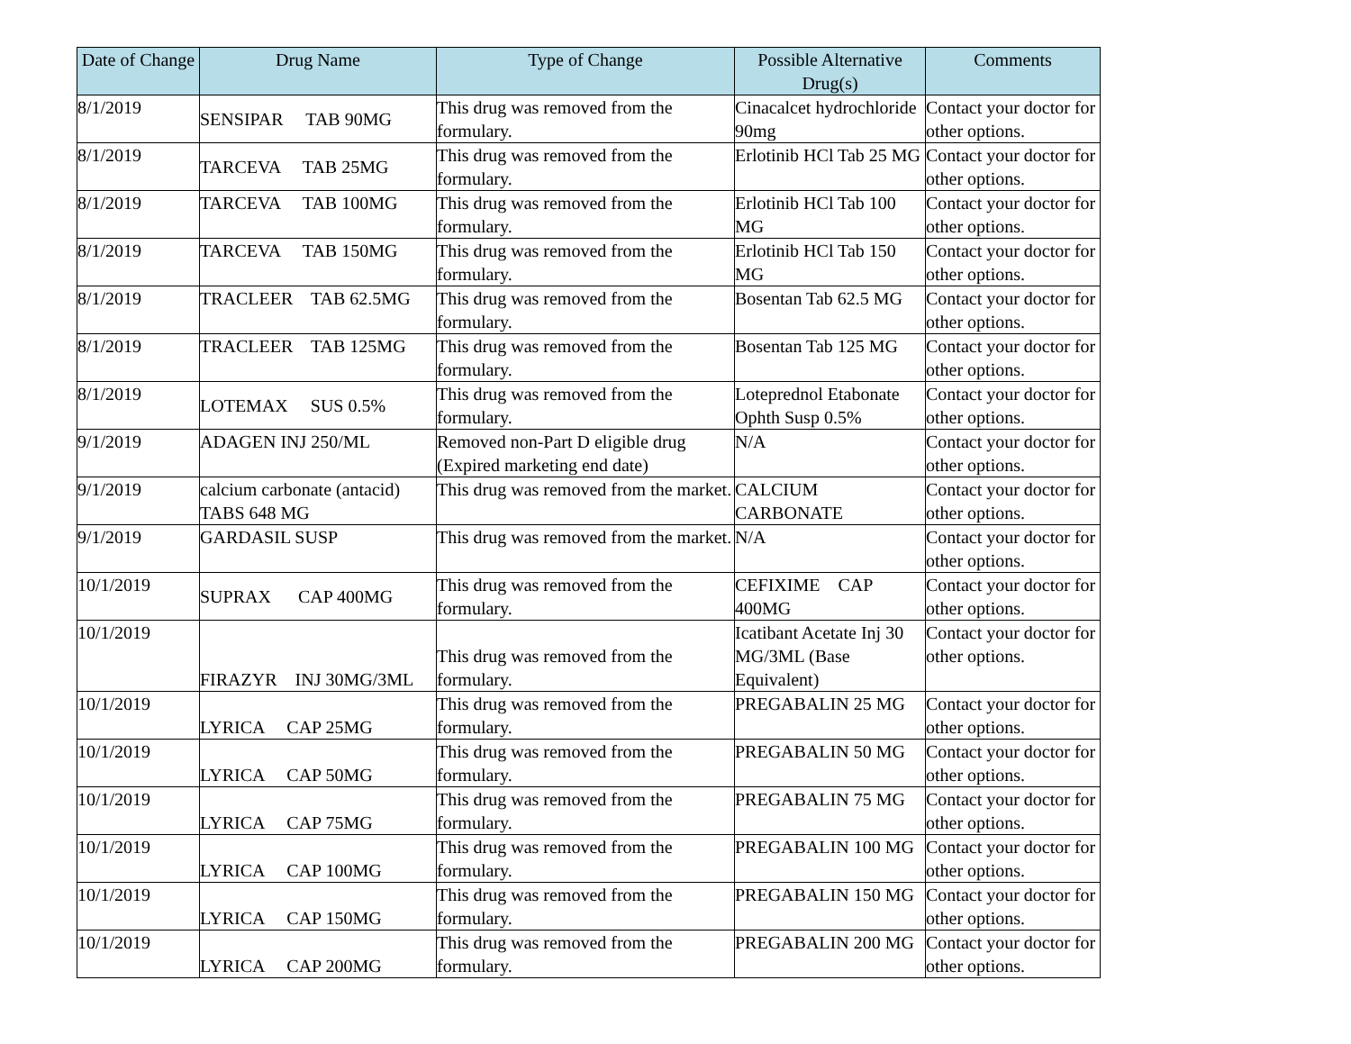| Date of Change | Drug Name | Type of Change | Possible Alternative Drug(s) | Comments |
| --- | --- | --- | --- | --- |
| 8/1/2019 | SENSIPAR TAB 90MG | This drug was removed from the formulary. | Cinacalcet hydrochloride 90mg | Contact your doctor for other options. |
| 8/1/2019 | TARCEVA TAB 25MG | This drug was removed from the formulary. | Erlotinib HCl Tab 25 MG | Contact your doctor for other options. |
| 8/1/2019 | TARCEVA TAB 100MG | This drug was removed from the formulary. | Erlotinib HCl Tab 100 MG | Contact your doctor for other options. |
| 8/1/2019 | TARCEVA TAB 150MG | This drug was removed from the formulary. | Erlotinib HCl Tab 150 MG | Contact your doctor for other options. |
| 8/1/2019 | TRACLEER TAB 62.5MG | This drug was removed from the formulary. | Bosentan Tab 62.5 MG | Contact your doctor for other options. |
| 8/1/2019 | TRACLEER TAB 125MG | This drug was removed from the formulary. | Bosentan Tab 125 MG | Contact your doctor for other options. |
| 8/1/2019 | LOTEMAX SUS 0.5% | This drug was removed from the formulary. | Loteprednol Etabonate Ophth Susp 0.5% | Contact your doctor for other options. |
| 9/1/2019 | ADAGEN INJ 250/ML | Removed non-Part D eligible drug (Expired marketing end date) | N/A | Contact your doctor for other options. |
| 9/1/2019 | calcium carbonate (antacid) TABS 648 MG | This drug was removed from the market. | CALCIUM CARBONATE | Contact your doctor for other options. |
| 9/1/2019 | GARDASIL SUSP | This drug was removed from the market. | N/A | Contact your doctor for other options. |
| 10/1/2019 | SUPRAX CAP 400MG | This drug was removed from the formulary. | CEFIXIME CAP 400MG | Contact your doctor for other options. |
| 10/1/2019 | FIRAZYR INJ 30MG/3ML | This drug was removed from the formulary. | Icatibant Acetate Inj 30 MG/3ML (Base Equivalent) | Contact your doctor for other options. |
| 10/1/2019 | LYRICA CAP 25MG | This drug was removed from the formulary. | PREGABALIN 25 MG | Contact your doctor for other options. |
| 10/1/2019 | LYRICA CAP 50MG | This drug was removed from the formulary. | PREGABALIN 50 MG | Contact your doctor for other options. |
| 10/1/2019 | LYRICA CAP 75MG | This drug was removed from the formulary. | PREGABALIN 75 MG | Contact your doctor for other options. |
| 10/1/2019 | LYRICA CAP 100MG | This drug was removed from the formulary. | PREGABALIN 100 MG | Contact your doctor for other options. |
| 10/1/2019 | LYRICA CAP 150MG | This drug was removed from the formulary. | PREGABALIN 150 MG | Contact your doctor for other options. |
| 10/1/2019 | LYRICA CAP 200MG | This drug was removed from the formulary. | PREGABALIN 200 MG | Contact your doctor for other options. |